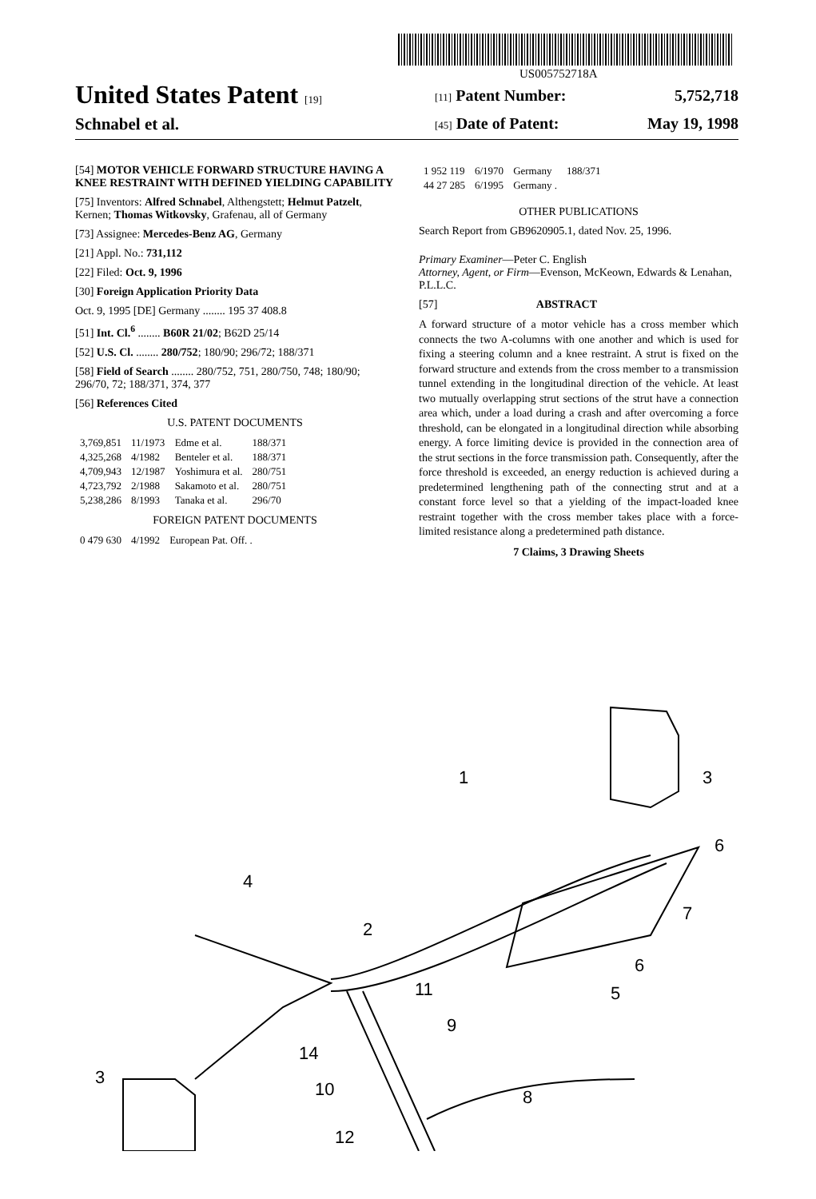US005752718A
United States Patent [19]
Schnabel et al.
[11] Patent Number: 5,752,718
[45] Date of Patent: May 19, 1998
[54] MOTOR VEHICLE FORWARD STRUCTURE HAVING A KNEE RESTRAINT WITH DEFINED YIELDING CAPABILITY
[75] Inventors: Alfred Schnabel, Althengstett; Helmut Patzelt, Kernen; Thomas Witkovsky, Grafenau, all of Germany
[73] Assignee: Mercedes-Benz AG, Germany
[21] Appl. No.: 731,112
[22] Filed: Oct. 9, 1996
[30] Foreign Application Priority Data
Oct. 9, 1995 [DE] Germany ........ 195 37 408.8
[51] Int. Cl.<sup>6</sup> ........ B60R 21/02; B62D 25/14
[52] U.S. Cl. ........ 280/752; 180/90; 296/72; 188/371
[58] Field of Search ........ 280/752, 751, 280/750, 748; 180/90; 296/70, 72; 188/371, 374, 377
[56] References Cited
U.S. PATENT DOCUMENTS
| 3,769,851 | 11/1973 | Edme et al. | 188/371 |
| 4,325,268 | 4/1982 | Benteler et al. | 188/371 |
| 4,709,943 | 12/1987 | Yoshimura et al. | 280/751 |
| 4,723,792 | 2/1988 | Sakamoto et al. | 280/751 |
| 5,238,286 | 8/1993 | Tanaka et al. | 296/70 |
FOREIGN PATENT DOCUMENTS
| 0 479 630 | 4/1992 | European Pat. Off. . | |
| 1 952 119 | 6/1970 | Germany | 188/371 |
| 44 27 285 | 6/1995 | Germany . | |
OTHER PUBLICATIONS
Search Report from GB9620905.1, dated Nov. 25, 1996.
Primary Examiner—Peter C. English
Attorney, Agent, or Firm—Evenson, McKeown, Edwards & Lenahan, P.L.L.C.
[57] ABSTRACT
A forward structure of a motor vehicle has a cross member which connects the two A-columns with one another and which is used for fixing a steering column and a knee restraint. A strut is fixed on the forward structure and extends from the cross member to a transmission tunnel extending in the longitudinal direction of the vehicle. At least two mutually overlapping strut sections of the strut have a connection area which, under a load during a crash and after overcoming a force threshold, can be elongated in a longitudinal direction while absorbing energy. A force limiting device is provided in the connection area of the strut sections in the force transmission path. Consequently, after the force threshold is exceeded, an energy reduction is achieved during a predetermined lengthening path of the connecting strut and at a constant force level so that a yielding of the impact-loaded knee restraint together with the cross member takes place with a force-limited resistance along a predetermined path distance.
7 Claims, 3 Drawing Sheets
3
3
1
2
4
5
6
6
7
8
9
10
11
12
14